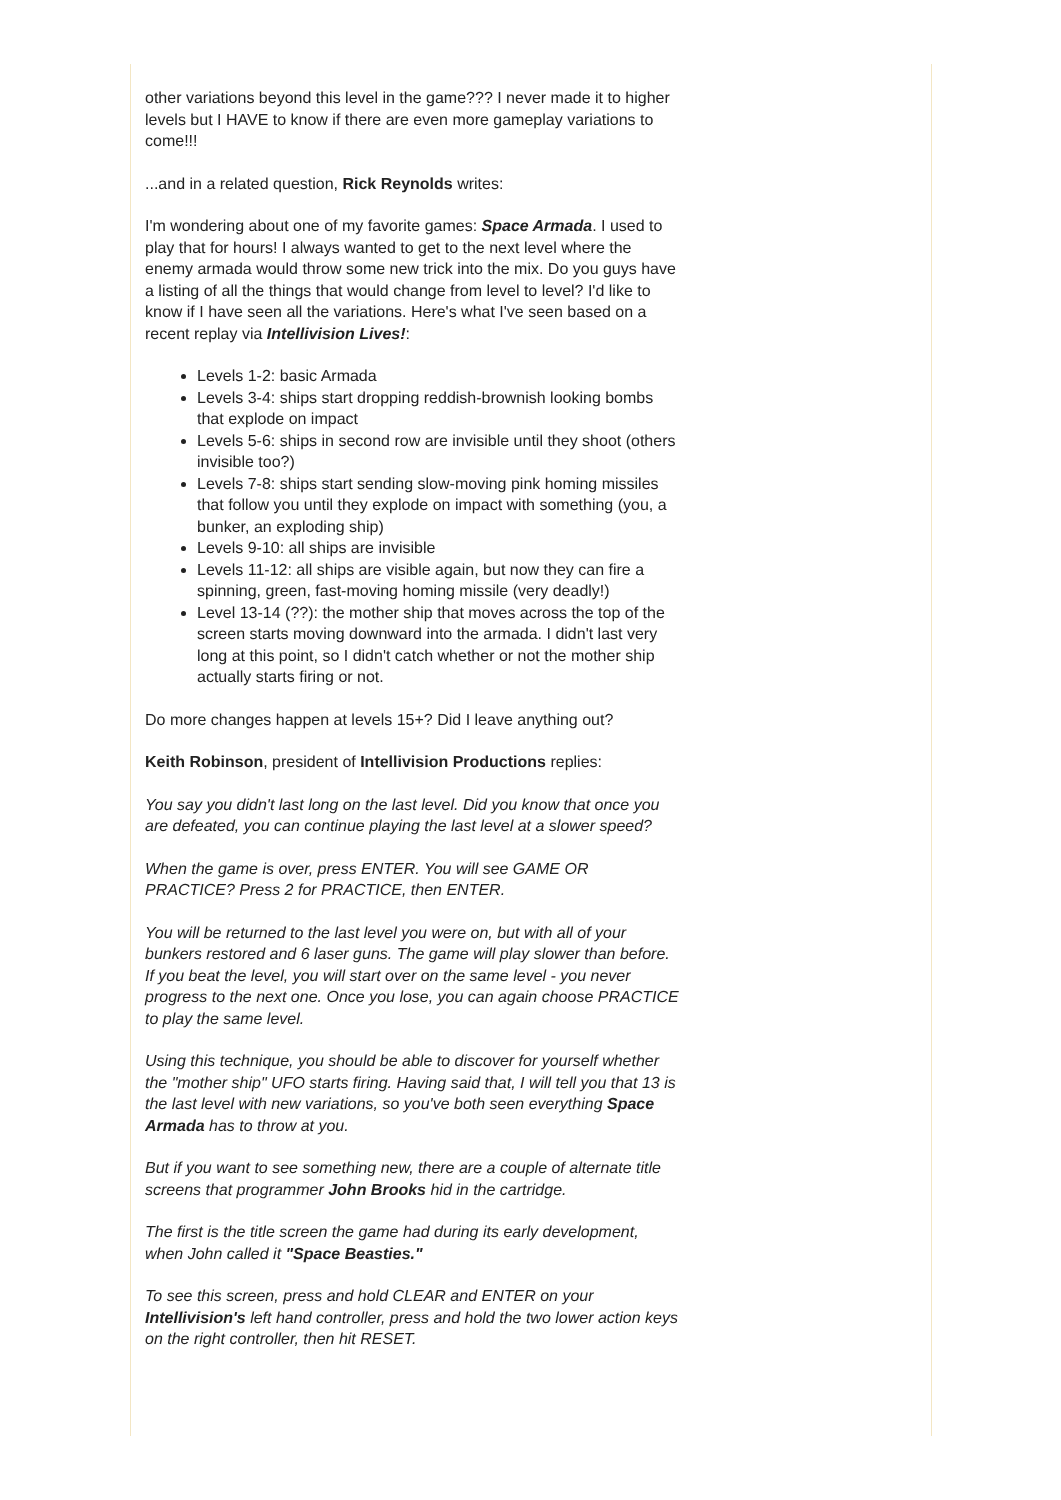other variations beyond this level in the game??? I never made it to higher levels but I HAVE to know if there are even more gameplay variations to come!!!
...and in a related question, Rick Reynolds writes:
I'm wondering about one of my favorite games: Space Armada. I used to play that for hours! I always wanted to get to the next level where the enemy armada would throw some new trick into the mix. Do you guys have a listing of all the things that would change from level to level? I'd like to know if I have seen all the variations. Here's what I've seen based on a recent replay via Intellivision Lives!:
Levels 1-2: basic Armada
Levels 3-4: ships start dropping reddish-brownish looking bombs that explode on impact
Levels 5-6: ships in second row are invisible until they shoot (others invisible too?)
Levels 7-8: ships start sending slow-moving pink homing missiles that follow you until they explode on impact with something (you, a bunker, an exploding ship)
Levels 9-10: all ships are invisible
Levels 11-12: all ships are visible again, but now they can fire a spinning, green, fast-moving homing missile (very deadly!)
Level 13-14 (??): the mother ship that moves across the top of the screen starts moving downward into the armada. I didn't last very long at this point, so I didn't catch whether or not the mother ship actually starts firing or not.
Do more changes happen at levels 15+? Did I leave anything out?
Keith Robinson, president of Intellivision Productions replies:
You say you didn't last long on the last level. Did you know that once you are defeated, you can continue playing the last level at a slower speed?
When the game is over, press ENTER. You will see GAME OR PRACTICE? Press 2 for PRACTICE, then ENTER.
You will be returned to the last level you were on, but with all of your bunkers restored and 6 laser guns. The game will play slower than before. If you beat the level, you will start over on the same level - you never progress to the next one. Once you lose, you can again choose PRACTICE to play the same level.
Using this technique, you should be able to discover for yourself whether the "mother ship" UFO starts firing. Having said that, I will tell you that 13 is the last level with new variations, so you've both seen everything Space Armada has to throw at you.
But if you want to see something new, there are a couple of alternate title screens that programmer John Brooks hid in the cartridge.
The first is the title screen the game had during its early development, when John called it "Space Beasties."
To see this screen, press and hold CLEAR and ENTER on your Intellivision's left hand controller, press and hold the two lower action keys on the right controller, then hit RESET.